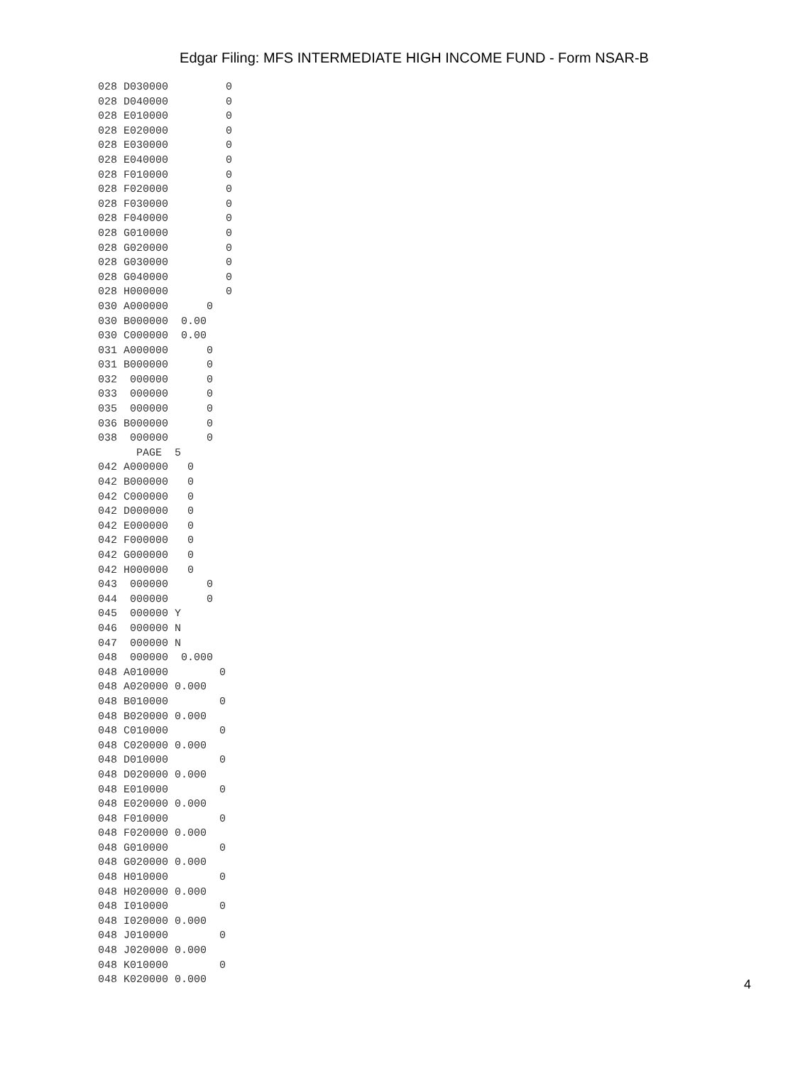Edgar Filing: MFS INTERMEDIATE HIGH INCOME FUND - Form NSAR-B
028 D030000         0
028 D040000         0
028 E010000         0
028 E020000         0
028 E030000         0
028 E040000         0
028 F010000         0
028 F020000         0
028 F030000         0
028 F040000         0
028 G010000         0
028 G020000         0
028 G030000         0
028 G040000         0
028 H000000         0
030 A000000      0
030 B000000  0.00
030 C000000  0.00
031 A000000      0
031 B000000      0
032  000000      0
033  000000      0
035  000000      0
036 B000000      0
038  000000      0
      PAGE  5
042 A000000   0
042 B000000   0
042 C000000   0
042 D000000   0
042 E000000   0
042 F000000   0
042 G000000   0
042 H000000   0
043  000000      0
044  000000      0
045  000000 Y
046  000000 N
047  000000 N
048  000000  0.000
048 A010000        0
048 A020000 0.000
048 B010000        0
048 B020000 0.000
048 C010000        0
048 C020000 0.000
048 D010000        0
048 D020000 0.000
048 E010000        0
048 E020000 0.000
048 F010000        0
048 F020000 0.000
048 G010000        0
048 G020000 0.000
048 H010000        0
048 H020000 0.000
048 I010000        0
048 I020000 0.000
048 J010000        0
048 J020000 0.000
048 K010000        0
048 K020000 0.000
4